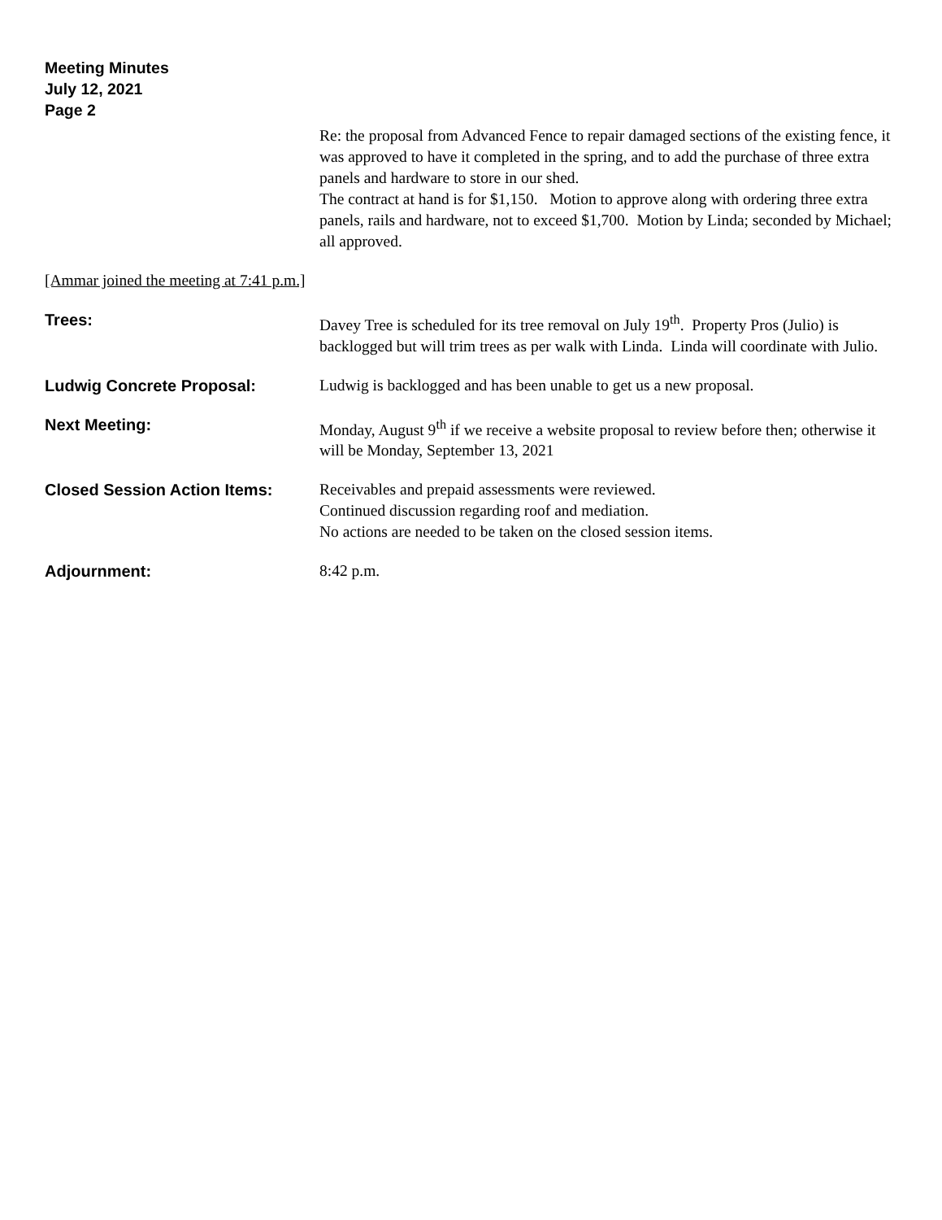Meeting Minutes
July 12, 2021
Page 2
Re: the proposal from Advanced Fence to repair damaged sections of the existing fence, it was approved to have it completed in the spring, and to add the purchase of three extra panels and hardware to store in our shed.
The contract at hand is for $1,150. Motion to approve along with ordering three extra panels, rails and hardware, not to exceed $1,700. Motion by Linda; seconded by Michael; all approved.
[Ammar joined the meeting at 7:41 p.m.]
Trees: Davey Tree is scheduled for its tree removal on July 19<sup>th</sup>. Property Pros (Julio) is backlogged but will trim trees as per walk with Linda. Linda will coordinate with Julio.
Ludwig Concrete Proposal: Ludwig is backlogged and has been unable to get us a new proposal.
Next Meeting: Monday, August 9<sup>th</sup> if we receive a website proposal to review before then; otherwise it will be Monday, September 13, 2021
Closed Session Action Items: Receivables and prepaid assessments were reviewed.
Continued discussion regarding roof and mediation.
No actions are needed to be taken on the closed session items.
Adjournment: 8:42 p.m.